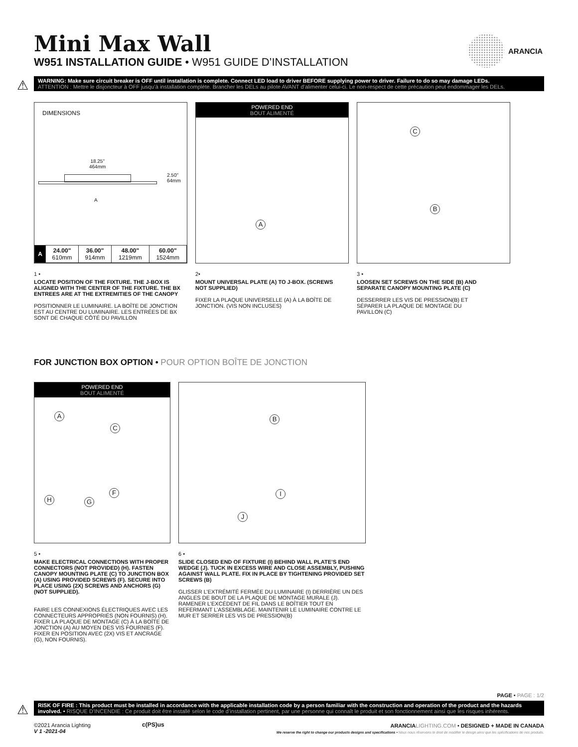Mini Max Wall
W951 INSTALLATION GUIDE • W951 GUIDE D’INSTALLATION
ARANCIA
⚠
WARNING: Make sure circuit breaker is OFF until installation is complete. Connect LED load to driver BEFORE supplying power to driver. Failure to do so may damage LEDs.
ATTENTION : Mettre le disjoncteur à OFF jusqu’à installation complète. Brancher les DELs au pilote AVANT d’alimenter celui-ci. Le non-respect de cette précaution peut endommager les DELs.
DIMENSIONS
18.25"
464mm
2.50"
64mm
A
| A | 24.00" 610mm | 36.00" 914mm | 48.00" 1219mm | 60.00" 1524mm |
POWERED END
BOUT ALIMENTÉ
A
C
B
1 •
LOCATE POSITION OF THE FIXTURE. THE J-BOX IS ALIGNED WITH THE CENTER OF THE FIXTURE. THE BX ENTREES ARE AT THE EXTREMITIES OF THE CANOPY
POSITIONNER LE LUMINAIRE. LA BOÎTE DE JONCTION EST AU CENTRE DU LUMINAIRE. LES ENTRÉES DE BX SONT DE CHAQUE CÔTÉ DU PAVILLON
2•
MOUNT UNIVERSAL PLATE (A) TO J-BOX. (SCREWS NOT SUPPLIED)
FIXER LA PLAQUE UNIVERSELLE (A) À LA BOÎTE DE JONCTION. (VIS NON INCLUSES)
3 •
LOOSEN SET SCREWS ON THE SIDE (B) AND SEPARATE CANOPY MOUNTING PLATE (C)
DESSERRER LES VIS DE PRESSION(B) ET SÉPARER LA PLAQUE DE MONTAGE DU PAVILLON (C)
FOR JUNCTION BOX OPTION • POUR OPTION BOÎTE DE JONCTION
POWERED END
BOUT ALIMENTÉ
A
C
F
H G
B
I
J
5 •
MAKE ELECTRICAL CONNECTIONS WITH PROPER CONNECTORS (NOT PROVIDED) (H). FASTEN CANOPY MOUNTING PLATE (C) TO JUNCTION BOX (A) USING PROVIDED SCREWS (F). SECURE INTO PLACE USING (2X) SCREWS AND ANCHORS (G)(NOT SUPPLIED).
FAIRE LES CONNEXIONS ÉLECTRIQUES AVEC LES CONNECTEURS APPROPRIÉS (NON FOURNIS) (H). FIXER LA PLAQUE DE MONTAGE (C) À LA BOÎTE DE JONCTION (A) AU MOYEN DES VIS FOURNIES (F). FIXER EN POSITION AVEC (2X) VIS ET ANCRAGE (G), NON FOURNIS).
6 •
SLIDE CLOSED END OF FIXTURE (I) BEHIND WALL PLATE’S END WEDGE (J). TUCK IN EXCESS WIRE AND CLOSE ASSEMBLY, PUSHING AGAINST WALL PLATE. FIX IN PLACE BY TIGHTENING PROVIDED SET SCREWS (B)
GLISSER L’EXTRÉMITÉ FERMÉE DU LUMINAIRE (I) DERRIÈRE UN DES ANGLES DE BOUT DE LA PLAQUE DE MONTAGE MURALE (J). RAMENER L’EXCÉDENT DE FIL DANS LE BOÎTIER TOUT EN REFERMANT L’ASSEMBLAGE. MAINTENIR LE LUMINAIRE CONTRE LE MUR ET SERRER LES VIS DE PRESSION(B)
PAGE • PAGE : 1/2
⚠
RISK OF FIRE : This product must be installed in accordance with the applicable installation code by a person familiar with the construction and operation of the product and the hazards involved. • RISQUE D’INCENDIE : Ce produit doit être installé selon le code d’installation pertinent, par une personne qui connaît le produit et son fonctionnement ainsi que les risques inhérents.
©2021 Arancia Lighting
V 1 -2021-04
c(PS)us
ARANCIA LIGHTING.COM • DESIGNED + MADE IN CANADA
We reserve the right to change our products designs and specifications • Nous nous réservons le droit de modifier le design ainsi que les spécifications de nos produits.